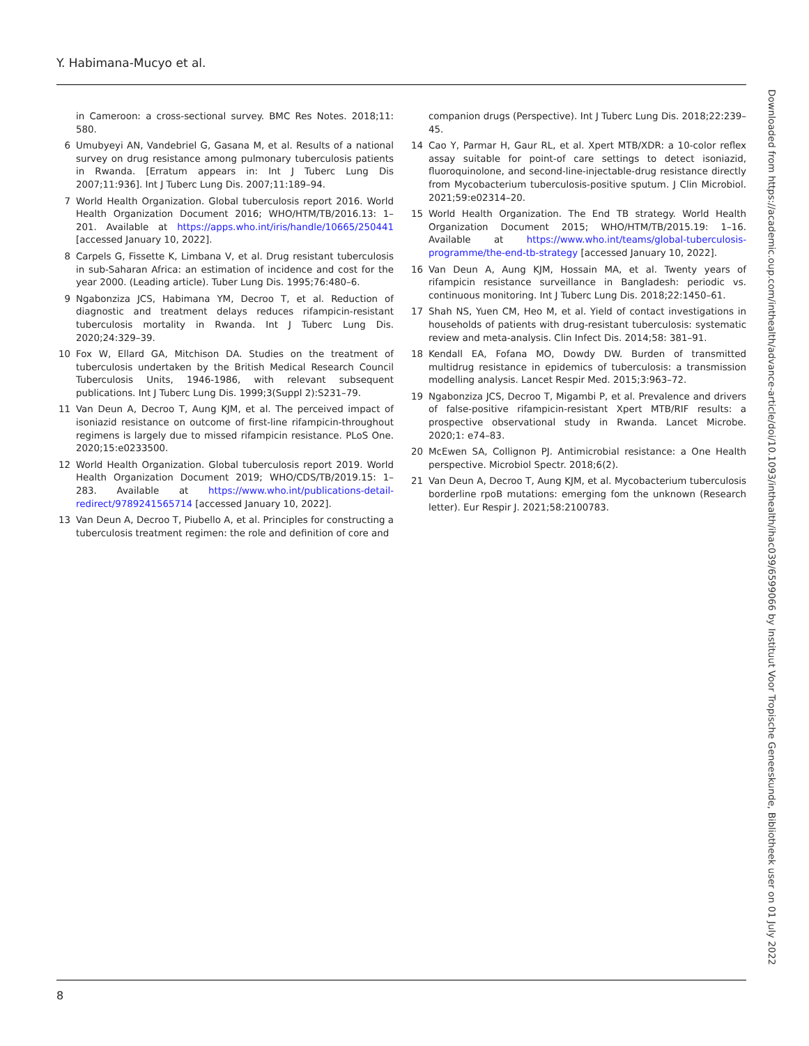Y. Habimana-Mucyo et al.
Downloaded from https://academic.oup.com/inthealth/advance-article/doi/10.1093/inthealth/ihac039/6599066 by Instituut Voor Tropische Geneeskunde, Bibliotheek user on 01 July 2022
in Cameroon: a cross-sectional survey. BMC Res Notes. 2018;11: 580.
6 Umubyeyi AN, Vandebriel G, Gasana M, et al. Results of a national survey on drug resistance among pulmonary tuberculosis patients in Rwanda. [Erratum appears in: Int J Tuberc Lung Dis 2007;11:936]. Int J Tuberc Lung Dis. 2007;11:189–94.
7 World Health Organization. Global tuberculosis report 2016. World Health Organization Document 2016; WHO/HTM/TB/2016.13: 1–201. Available at https://apps.who.int/iris/handle/10665/250441 [accessed January 10, 2022].
8 Carpels G, Fissette K, Limbana V, et al. Drug resistant tuberculosis in sub-Saharan Africa: an estimation of incidence and cost for the year 2000. (Leading article). Tuber Lung Dis. 1995;76:480–6.
9 Ngabonziza JCS, Habimana YM, Decroo T, et al. Reduction of diagnostic and treatment delays reduces rifampicin-resistant tuberculosis mortality in Rwanda. Int J Tuberc Lung Dis. 2020;24:329–39.
10 Fox W, Ellard GA, Mitchison DA. Studies on the treatment of tuberculosis undertaken by the British Medical Research Council Tuberculosis Units, 1946-1986, with relevant subsequent publications. Int J Tuberc Lung Dis. 1999;3(Suppl 2):S231–79.
11 Van Deun A, Decroo T, Aung KJM, et al. The perceived impact of isoniazid resistance on outcome of first-line rifampicin-throughout regimens is largely due to missed rifampicin resistance. PLoS One. 2020;15:e0233500.
12 World Health Organization. Global tuberculosis report 2019. World Health Organization Document 2019; WHO/CDS/TB/2019.15: 1–283. Available at https://www.who.int/publications-detail-redirect/9789241565714 [accessed January 10, 2022].
13 Van Deun A, Decroo T, Piubello A, et al. Principles for constructing a tuberculosis treatment regimen: the role and definition of core and
companion drugs (Perspective). Int J Tuberc Lung Dis. 2018;22:239–45.
14 Cao Y, Parmar H, Gaur RL, et al. Xpert MTB/XDR: a 10-color reflex assay suitable for point-of care settings to detect isoniazid, fluoroquinolone, and second-line-injectable-drug resistance directly from Mycobacterium tuberculosis-positive sputum. J Clin Microbiol. 2021;59:e02314–20.
15 World Health Organization. The End TB strategy. World Health Organization Document 2015; WHO/HTM/TB/2015.19: 1–16. Available at https://www.who.int/teams/global-tuberculosis-programme/the-end-tb-strategy [accessed January 10, 2022].
16 Van Deun A, Aung KJM, Hossain MA, et al. Twenty years of rifampicin resistance surveillance in Bangladesh: periodic vs. continuous monitoring. Int J Tuberc Lung Dis. 2018;22:1450–61.
17 Shah NS, Yuen CM, Heo M, et al. Yield of contact investigations in households of patients with drug-resistant tuberculosis: systematic review and meta-analysis. Clin Infect Dis. 2014;58: 381–91.
18 Kendall EA, Fofana MO, Dowdy DW. Burden of transmitted multidrug resistance in epidemics of tuberculosis: a transmission modelling analysis. Lancet Respir Med. 2015;3:963–72.
19 Ngabonziza JCS, Decroo T, Migambi P, et al. Prevalence and drivers of false-positive rifampicin-resistant Xpert MTB/RIF results: a prospective observational study in Rwanda. Lancet Microbe. 2020;1: e74–83.
20 McEwen SA, Collignon PJ. Antimicrobial resistance: a One Health perspective. Microbiol Spectr. 2018;6(2).
21 Van Deun A, Decroo T, Aung KJM, et al. Mycobacterium tuberculosis borderline rpoB mutations: emerging fom the unknown (Research letter). Eur Respir J. 2021;58:2100783.
8